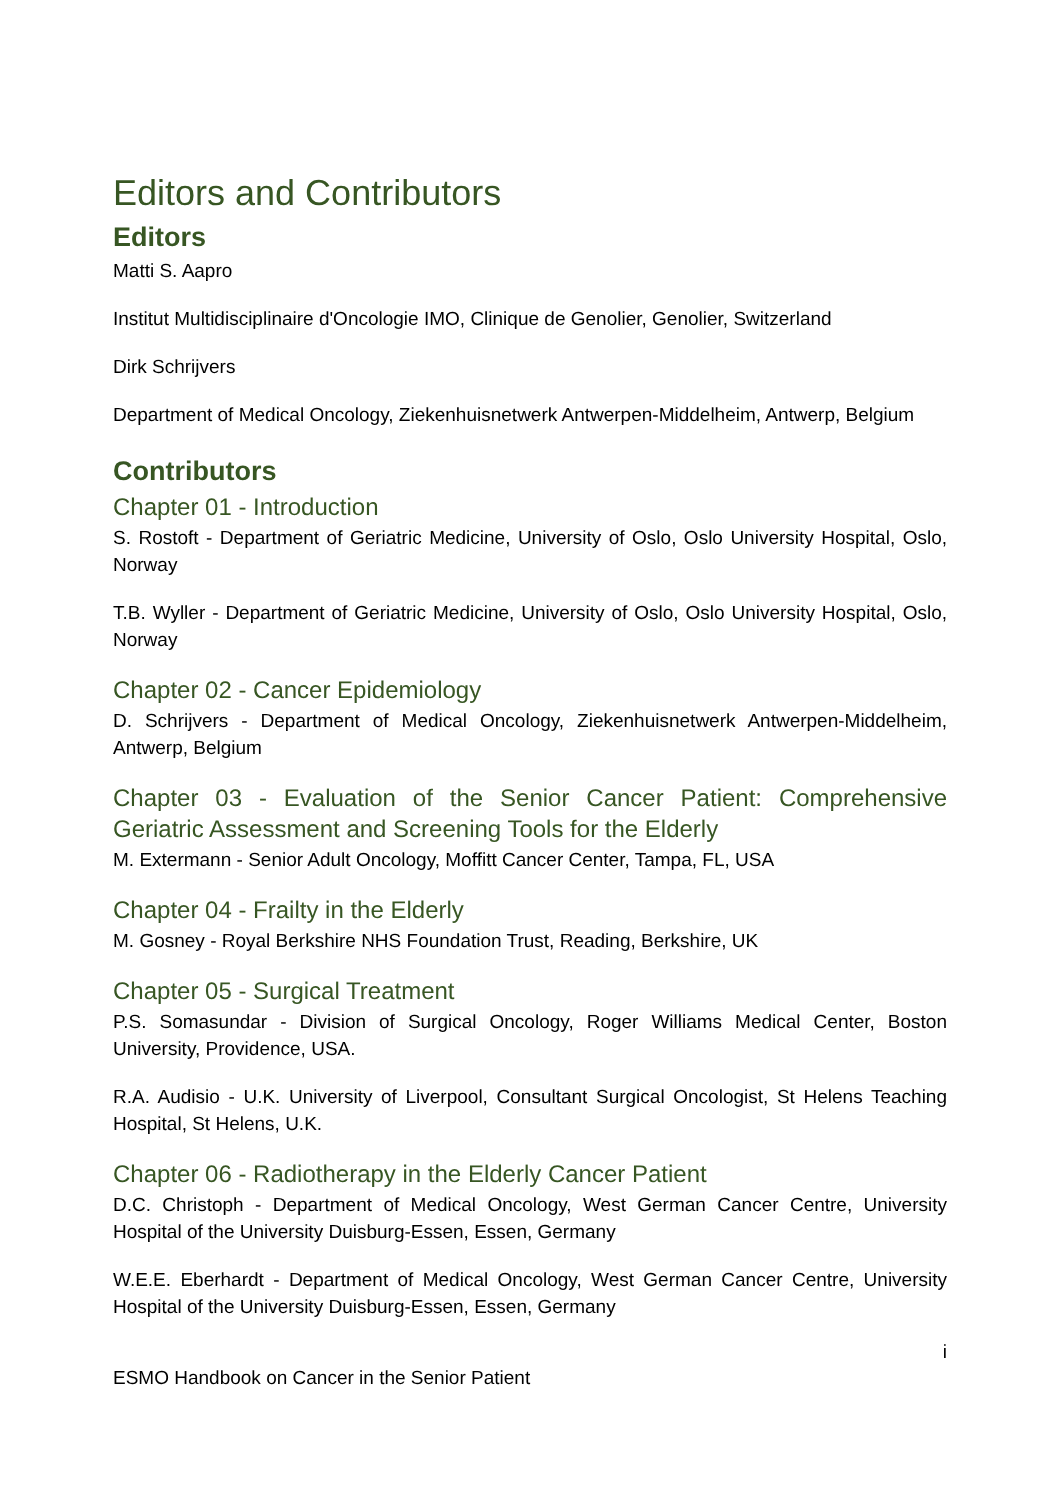Editors and Contributors
Editors
Matti S. Aapro
Institut Multidisciplinaire d'Oncologie IMO, Clinique de Genolier, Genolier, Switzerland
Dirk Schrijvers
Department of Medical Oncology, Ziekenhuisnetwerk Antwerpen-Middelheim, Antwerp, Belgium
Contributors
Chapter 01 - Introduction
S. Rostoft - Department of Geriatric Medicine, University of Oslo, Oslo University Hospital, Oslo, Norway
T.B. Wyller - Department of Geriatric Medicine, University of Oslo, Oslo University Hospital, Oslo, Norway
Chapter 02 - Cancer Epidemiology
D. Schrijvers - Department of Medical Oncology, Ziekenhuisnetwerk Antwerpen-Middelheim, Antwerp, Belgium
Chapter 03 - Evaluation of the Senior Cancer Patient: Comprehensive Geriatric Assessment and Screening Tools for the Elderly
M. Extermann - Senior Adult Oncology, Moffitt Cancer Center, Tampa, FL, USA
Chapter 04 - Frailty in the Elderly
M. Gosney - Royal Berkshire NHS Foundation Trust, Reading, Berkshire, UK
Chapter 05 - Surgical Treatment
P.S. Somasundar - Division of Surgical Oncology, Roger Williams Medical Center, Boston University, Providence, USA.
R.A. Audisio - U.K. University of Liverpool, Consultant Surgical Oncologist, St Helens Teaching Hospital, St Helens, U.K.
Chapter 06 - Radiotherapy in the Elderly Cancer Patient
D.C. Christoph - Department of Medical Oncology, West German Cancer Centre, University Hospital of the University Duisburg-Essen, Essen, Germany
W.E.E. Eberhardt - Department of Medical Oncology, West German Cancer Centre, University Hospital of the University Duisburg-Essen, Essen, Germany
i
ESMO Handbook on Cancer in the Senior Patient